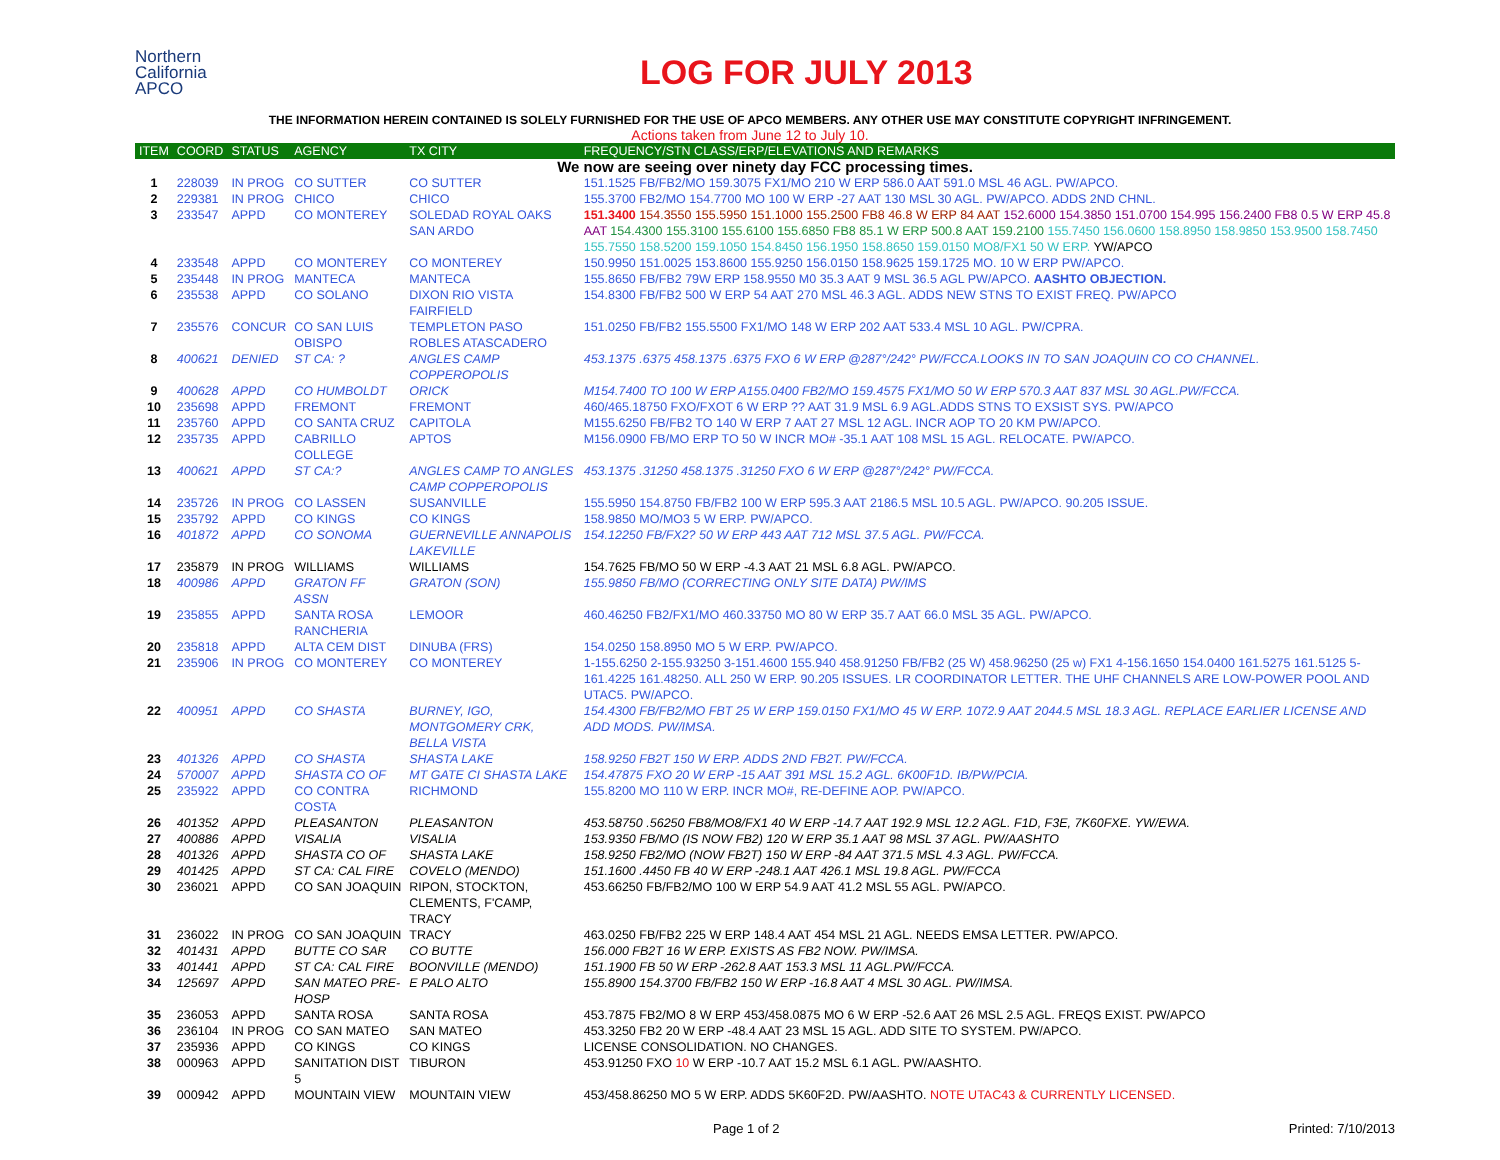Northern
California
APCO
LOG FOR JULY 2013
THE INFORMATION HEREIN CONTAINED IS SOLELY FURNISHED FOR THE USE OF APCO MEMBERS. ANY OTHER USE MAY CONSTITUTE COPYRIGHT INFRINGEMENT.
Actions taken from June 12 to July 10.
| ITEM | COORD | STATUS | AGENCY | TX CITY | FREQUENCY/STN CLASS/ERP/ELEVATIONS AND REMARKS |
| --- | --- | --- | --- | --- | --- |
| We now are seeing over ninety day FCC processing times. | | | | | |
| 1 | 228039 | IN PROG | CO SUTTER | CO SUTTER | 151.1525 FB/FB2/MO 159.3075 FX1/MO 210 W ERP 586.0 AAT 591.0 MSL 46 AGL. PW/APCO. |
| 2 | 229381 | IN PROG | CHICO | CHICO | 155.3700 FB2/MO 154.7700 MO 100 W ERP -27 AAT 130 MSL 30 AGL. PW/APCO. ADDS 2ND CHNL. |
| 3 | 233547 | APPD | CO MONTEREY | SOLEDAD ROYAL OAKS SAN ARDO | 151.3400 154.3550 155.5950 151.1000 155.2500 FB8 46.8 W ERP 84 AAT 152.6000 154.3850 151.0700 154.995 156.2400 FB8 0.5 W ERP 45.8 AAT 154.4300 155.3100 155.6100 155.6850 FB8 85.1 W ERP 500.8 AAT 159.2100 155.7450 156.0600 158.8950 158.9850 153.9500 158.7450 155.7550 158.5200 159.1050 154.8450 156.1950 158.8650 159.0150 MO8/FX1 50 W ERP. YW/APCO |
| 4 | 233548 | APPD | CO MONTEREY | CO MONTEREY | 150.9950 151.0025 153.8600 155.9250 156.0150 158.9625 159.1725 MO. 10 W ERP PW/APCO. |
| 5 | 235448 | IN PROG | MANTECA | MANTECA | 155.8650 FB/FB2 79W ERP 158.9550 M0 35.3 AAT 9 MSL 36.5 AGL PW/APCO. AASHTO OBJECTION. |
| 6 | 235538 | APPD | CO SOLANO | DIXON RIO VISTA FAIRFIELD | 154.8300 FB/FB2 500 W ERP 54 AAT 270 MSL 46.3 AGL. ADDS NEW STNS TO EXIST FREQ. PW/APCO |
| 7 | 235576 | CONCUR | CO SAN LUIS OBISPO | TEMPLETON PASO ROBLES ATASCADERO | 151.0250 FB/FB2 155.5500 FX1/MO 148 W ERP 202 AAT 533.4 MSL 10 AGL. PW/CPRA. |
| 8 | 400621 | DENIED | ST CA: ? | ANGLES CAMP COPPEROPOLIS | 453.1375 .6375 458.1375 .6375 FXO 6 W ERP @287°/242° PW/FCCA.LOOKS IN TO SAN JOAQUIN CO CO CHANNEL. |
| 9 | 400628 | APPD | CO HUMBOLDT | ORICK | M154.7400 TO 100 W ERP A155.0400 FB2/MO 159.4575 FX1/MO 50 W ERP 570.3 AAT 837 MSL 30 AGL.PW/FCCA. |
| 10 | 235698 | APPD | FREMONT | FREMONT | 460/465.18750 FXO/FXOT 6 W ERP ?? AAT 31.9 MSL 6.9 AGL.ADDS STNS TO EXSIST SYS. PW/APCO |
| 11 | 235760 | APPD | CO SANTA CRUZ | CAPITOLA | M155.6250 FB/FB2 TO 140 W ERP 7 AAT 27 MSL 12 AGL. INCR AOP TO 20 KM PW/APCO. |
| 12 | 235735 | APPD | CABRILLO COLLEGE | APTOS | M156.0900 FB/MO ERP TO 50 W INCR MO# -35.1 AAT 108 MSL 15 AGL. RELOCATE. PW/APCO. |
| 13 | 400621 | APPD | ST CA:? | ANGLES CAMP TO ANGLES CAMP COPPEROPOLIS | 453.1375 .31250 458.1375 .31250 FXO 6 W ERP @287°/242° PW/FCCA. |
| 14 | 235726 | IN PROG | CO LASSEN | SUSANVILLE | 155.5950 154.8750 FB/FB2 100 W ERP 595.3 AAT 2186.5 MSL 10.5 AGL. PW/APCO. 90.205 ISSUE. |
| 15 | 235792 | APPD | CO KINGS | CO KINGS | 158.9850 MO/MO3 5 W ERP. PW/APCO. |
| 16 | 401872 | APPD | CO SONOMA | GUERNEVILLE ANNAPOLIS LAKEVILLE | 154.12250 FB/FX2? 50 W ERP 443 AAT 712 MSL 37.5 AGL. PW/FCCA. |
| 17 | 235879 | IN PROG | WILLIAMS | WILLIAMS | 154.7625 FB/MO 50 W ERP -4.3 AAT 21 MSL 6.8 AGL. PW/APCO. |
| 18 | 400986 | APPD | GRATON FF ASSN | GRATON (SON) | 155.9850 FB/MO (CORRECTING ONLY SITE DATA) PW/IMS |
| 19 | 235855 | APPD | SANTA ROSA RANCHERIA | LEMOOR | 460.46250 FB2/FX1/MO 460.33750 MO 80 W ERP 35.7 AAT 66.0 MSL 35 AGL. PW/APCO. |
| 20 | 235818 | APPD | ALTA CEM DIST | DINUBA (FRS) | 154.0250 158.8950 MO 5 W ERP. PW/APCO. |
| 21 | 235906 | IN PROG | CO MONTEREY | CO MONTEREY | 1-155.6250 2-155.93250 3-151.4600 155.940 458.91250 FB/FB2 (25 W) 458.96250 (25 w) FX1 4-156.1650 154.0400 161.5275 161.5125 5-161.4225 161.48250. ALL 250 W ERP. 90.205 ISSUES. LR COORDINATOR LETTER. THE UHF CHANNELS ARE LOW-POWER POOL AND UTAC5. PW/APCO. |
| 22 | 400951 | APPD | CO SHASTA | BURNEY, IGO, MONTGOMERY CRK, BELLA VISTA | 154.4300 FB/FB2/MO FBT 25 W ERP 159.0150 FX1/MO 45 W ERP. 1072.9 AAT 2044.5 MSL 18.3 AGL. REPLACE EARLIER LICENSE AND ADD MODS. PW/IMSA. |
| 23 | 401326 | APPD | CO SHASTA | SHASTA LAKE | 158.9250 FB2T 150 W ERP. ADDS 2ND FB2T. PW/FCCA. |
| 24 | 570007 | APPD | SHASTA CO OF | MT GATE CI SHASTA LAKE | 154.47875 FXO 20 W ERP -15 AAT 391 MSL 15.2 AGL. 6K00F1D. IB/PW/PCIA. |
| 25 | 235922 | APPD | CO CONTRA COSTA | RICHMOND | 155.8200 MO 110 W ERP. INCR MO#, RE-DEFINE AOP. PW/APCO. |
| 26 | 401352 | APPD | PLEASANTON | PLEASANTON | 453.58750 .56250 FB8/MO8/FX1 40 W ERP -14.7 AAT 192.9 MSL 12.2 AGL. F1D, F3E, 7K60FXE. YW/EWA. |
| 27 | 400886 | APPD | VISALIA | VISALIA | 153.9350 FB/MO (IS NOW FB2) 120 W ERP 35.1 AAT 98 MSL 37 AGL. PW/AASHTO |
| 28 | 401326 | APPD | SHASTA CO OF | SHASTA LAKE | 158.9250 FB2/MO (NOW FB2T) 150 W ERP -84 AAT 371.5 MSL 4.3 AGL. PW/FCCA. |
| 29 | 401425 | APPD | ST CA: CAL FIRE | COVELO (MENDO) | 151.1600 .4450 FB 40 W ERP -248.1 AAT 426.1 MSL 19.8 AGL. PW/FCCA |
| 30 | 236021 | APPD | CO SAN JOAQUIN | RIPON, STOCKTON, CLEMENTS, F'CAMP, TRACY | 453.66250 FB/FB2/MO 100 W ERP 54.9 AAT 41.2 MSL 55 AGL. PW/APCO. |
| 31 | 236022 | IN PROG | CO SAN JOAQUIN | TRACY | 463.0250 FB/FB2 225 W ERP 148.4 AAT 454 MSL 21 AGL. NEEDS EMSA LETTER. PW/APCO. |
| 32 | 401431 | APPD | BUTTE CO SAR | CO BUTTE | 156.000 FB2T 16 W ERP. EXISTS AS FB2 NOW. PW/IMSA. |
| 33 | 401441 | APPD | ST CA: CAL FIRE | BOONVILLE (MENDO) | 151.1900 FB 50 W ERP -262.8 AAT 153.3 MSL 11 AGL.PW/FCCA. |
| 34 | 125697 | APPD | SAN MATEO PRE-HOSP | E PALO ALTO | 155.8900 154.3700 FB/FB2 150 W ERP -16.8 AAT 4 MSL 30 AGL. PW/IMSA. |
| 35 | 236053 | APPD | SANTA ROSA | SANTA ROSA | 453.7875 FB2/MO 8 W ERP 453/458.0875 MO 6 W ERP -52.6 AAT 26 MSL 2.5 AGL. FREQS EXIST. PW/APCO |
| 36 | 236104 | IN PROG | CO SAN MATEO | SAN MATEO | 453.3250 FB2 20 W ERP -48.4 AAT 23 MSL 15 AGL. ADD SITE TO SYSTEM. PW/APCO. |
| 37 | 235936 | APPD | CO KINGS | CO KINGS | LICENSE CONSOLIDATION. NO CHANGES. |
| 38 | 000963 | APPD | SANITATION DIST 5 | TIBURON | 453.91250 FXO 10 W ERP -10.7 AAT 15.2 MSL 6.1 AGL. PW/AASHTO. |
| 39 | 000942 | APPD | MOUNTAIN VIEW | MOUNTAIN VIEW | 453/458.86250 MO 5 W ERP. ADDS 5K60F2D. PW/AASHTO. NOTE UTAC43 & CURRENTLY LICENSED. |
Page 1 of 2 Printed: 7/10/2013